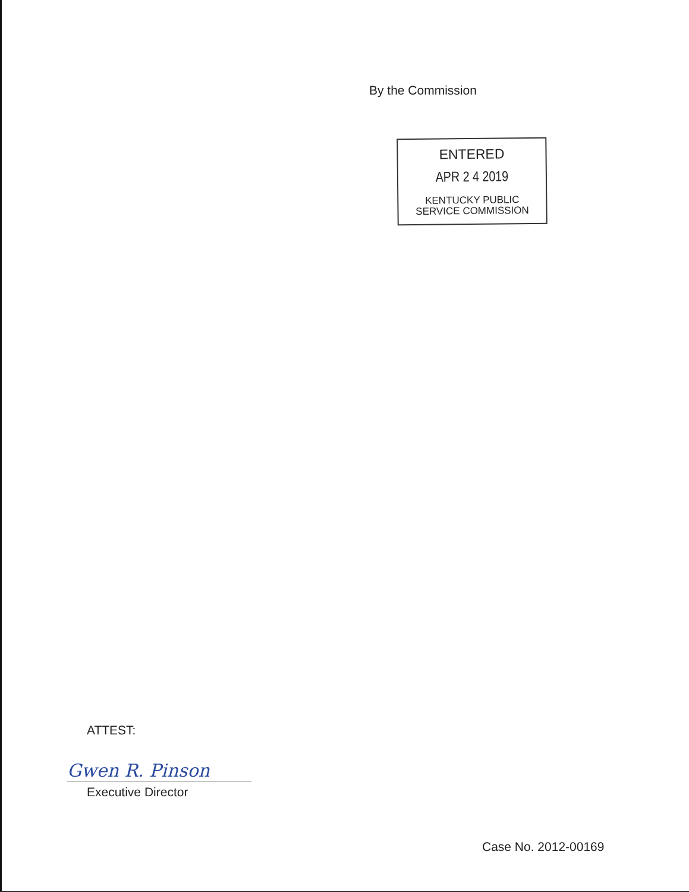By the Commission
ENTERED
APR 2 4 2019
KENTUCKY PUBLIC
SERVICE COMMISSION
ATTEST:
Gwen R. Pinson
Executive Director
Case No. 2012-00169